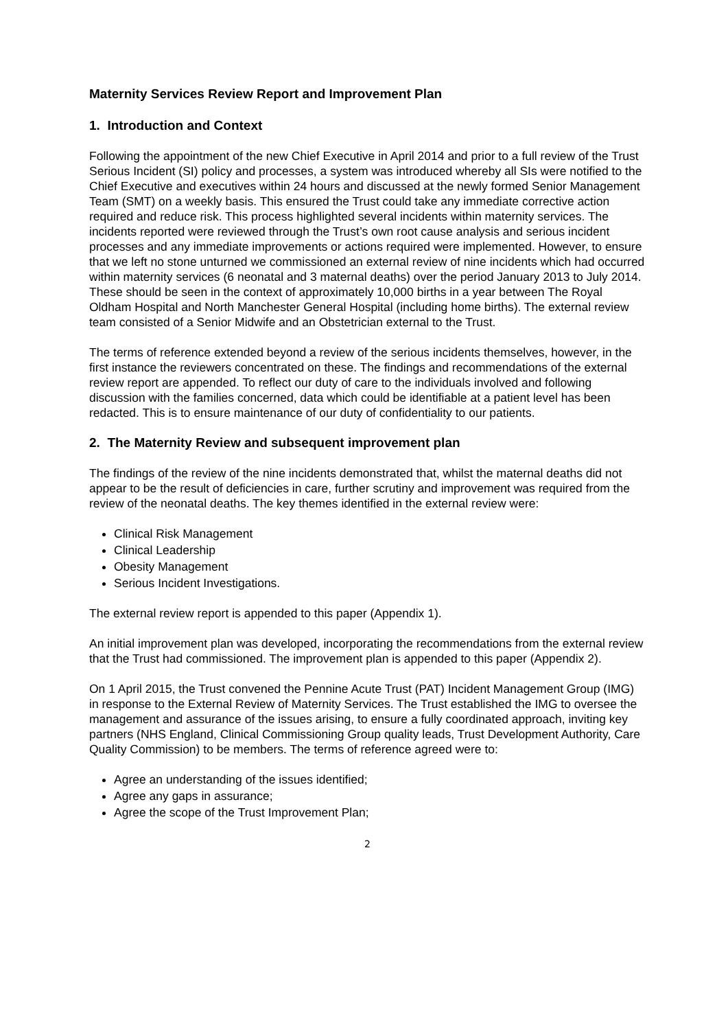Maternity Services Review Report and Improvement Plan
1. Introduction and Context
Following the appointment of the new Chief Executive in April 2014 and prior to a full review of the Trust Serious Incident (SI) policy and processes, a system was introduced whereby all SIs were notified to the Chief Executive and executives within 24 hours and discussed at the newly formed Senior Management Team (SMT) on a weekly basis. This ensured the Trust could take any immediate corrective action required and reduce risk. This process highlighted several incidents within maternity services. The incidents reported were reviewed through the Trust’s own root cause analysis and serious incident processes and any immediate improvements or actions required were implemented. However, to ensure that we left no stone unturned we commissioned an external review of nine incidents which had occurred within maternity services (6 neonatal and 3 maternal deaths) over the period January 2013 to July 2014. These should be seen in the context of approximately 10,000 births in a year between The Royal Oldham Hospital and North Manchester General Hospital (including home births). The external review team consisted of a Senior Midwife and an Obstetrician external to the Trust.
The terms of reference extended beyond a review of the serious incidents themselves, however, in the first instance the reviewers concentrated on these. The findings and recommendations of the external review report are appended. To reflect our duty of care to the individuals involved and following discussion with the families concerned, data which could be identifiable at a patient level has been redacted. This is to ensure maintenance of our duty of confidentiality to our patients.
2. The Maternity Review and subsequent improvement plan
The findings of the review of the nine incidents demonstrated that, whilst the maternal deaths did not appear to be the result of deficiencies in care, further scrutiny and improvement was required from the review of the neonatal deaths. The key themes identified in the external review were:
Clinical Risk Management
Clinical Leadership
Obesity Management
Serious Incident Investigations.
The external review report is appended to this paper (Appendix 1).
An initial improvement plan was developed, incorporating the recommendations from the external review that the Trust had commissioned. The improvement plan is appended to this paper (Appendix 2).
On 1 April 2015, the Trust convened the Pennine Acute Trust (PAT) Incident Management Group (IMG) in response to the External Review of Maternity Services. The Trust established the IMG to oversee the management and assurance of the issues arising, to ensure a fully coordinated approach, inviting key partners (NHS England, Clinical Commissioning Group quality leads, Trust Development Authority, Care Quality Commission) to be members. The terms of reference agreed were to:
Agree an understanding of the issues identified;
Agree any gaps in assurance;
Agree the scope of the Trust Improvement Plan;
2